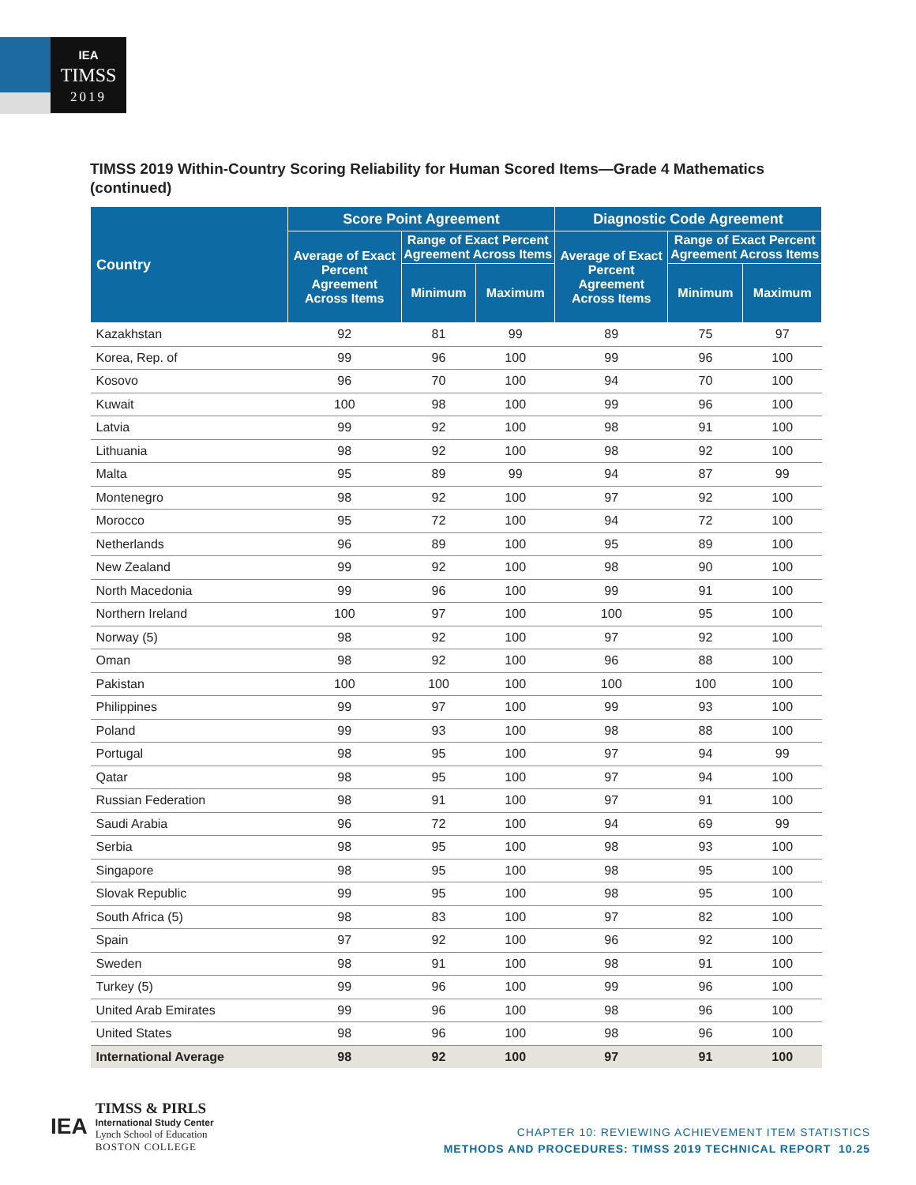IEA
TIMSS
2019
TIMSS 2019 Within-Country Scoring Reliability for Human Scored Items—Grade 4 Mathematics (continued)
| Country | Score Point Agreement | | | Diagnostic Code Agreement | | |
| --- | --- | --- | --- | --- | --- | --- |
| | Average of Exact Percent Agreement Across Items | Range of Exact Percent Agreement Across Items | | Average of Exact Percent Agreement Across Items | Range of Exact Percent Agreement Across Items | |
| | | Minimum | Maximum | | Minimum | Maximum |
| Kazakhstan | 92 | 81 | 99 | 89 | 75 | 97 |
| Korea, Rep. of | 99 | 96 | 100 | 99 | 96 | 100 |
| Kosovo | 96 | 70 | 100 | 94 | 70 | 100 |
| Kuwait | 100 | 98 | 100 | 99 | 96 | 100 |
| Latvia | 99 | 92 | 100 | 98 | 91 | 100 |
| Lithuania | 98 | 92 | 100 | 98 | 92 | 100 |
| Malta | 95 | 89 | 99 | 94 | 87 | 99 |
| Montenegro | 98 | 92 | 100 | 97 | 92 | 100 |
| Morocco | 95 | 72 | 100 | 94 | 72 | 100 |
| Netherlands | 96 | 89 | 100 | 95 | 89 | 100 |
| New Zealand | 99 | 92 | 100 | 98 | 90 | 100 |
| North Macedonia | 99 | 96 | 100 | 99 | 91 | 100 |
| Northern Ireland | 100 | 97 | 100 | 100 | 95 | 100 |
| Norway (5) | 98 | 92 | 100 | 97 | 92 | 100 |
| Oman | 98 | 92 | 100 | 96 | 88 | 100 |
| Pakistan | 100 | 100 | 100 | 100 | 100 | 100 |
| Philippines | 99 | 97 | 100 | 99 | 93 | 100 |
| Poland | 99 | 93 | 100 | 98 | 88 | 100 |
| Portugal | 98 | 95 | 100 | 97 | 94 | 99 |
| Qatar | 98 | 95 | 100 | 97 | 94 | 100 |
| Russian Federation | 98 | 91 | 100 | 97 | 91 | 100 |
| Saudi Arabia | 96 | 72 | 100 | 94 | 69 | 99 |
| Serbia | 98 | 95 | 100 | 98 | 93 | 100 |
| Singapore | 98 | 95 | 100 | 98 | 95 | 100 |
| Slovak Republic | 99 | 95 | 100 | 98 | 95 | 100 |
| South Africa (5) | 98 | 83 | 100 | 97 | 82 | 100 |
| Spain | 97 | 92 | 100 | 96 | 92 | 100 |
| Sweden | 98 | 91 | 100 | 98 | 91 | 100 |
| Turkey (5) | 99 | 96 | 100 | 99 | 96 | 100 |
| United Arab Emirates | 99 | 96 | 100 | 98 | 96 | 100 |
| United States | 98 | 96 | 100 | 98 | 96 | 100 |
| International Average | 98 | 92 | 100 | 97 | 91 | 100 |
IEA
TIMSS & PIRLS
International Study Center
Lynch School of Education
BOSTON COLLEGE
CHAPTER 10: REVIEWING ACHIEVEMENT ITEM STATISTICS
METHODS AND PROCEDURES: TIMSS 2019 TECHNICAL REPORT 10.25